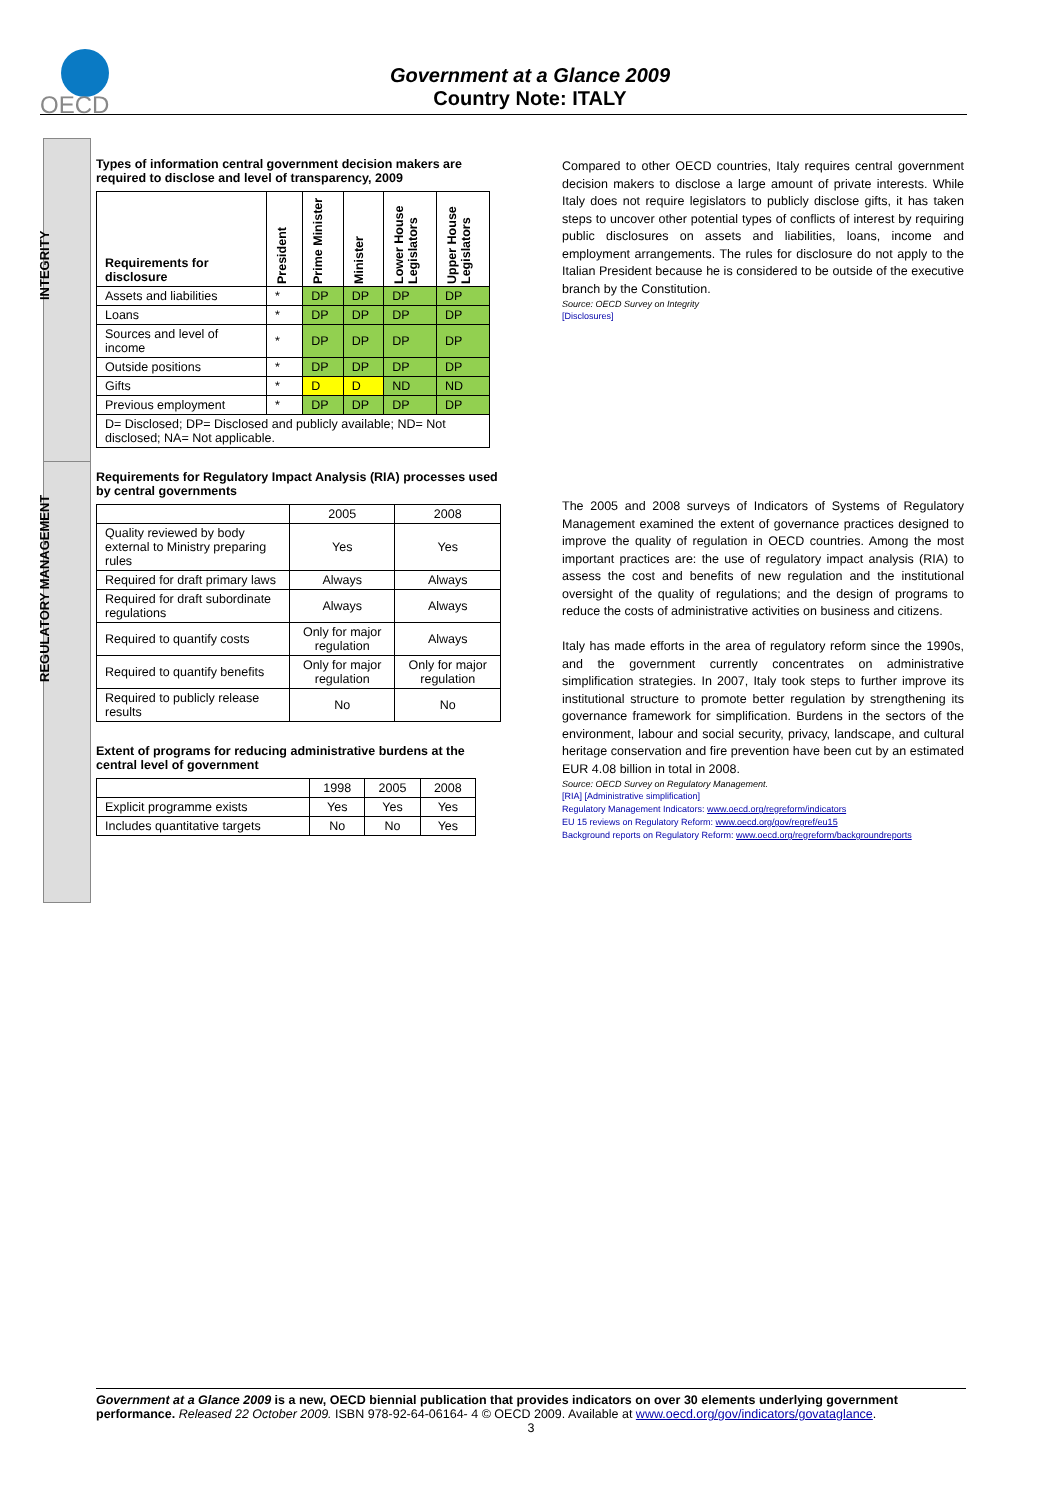OECD
Government at a Glance 2009
Country Note: ITALY
INTEGRITY
REGULATORY MANAGEMENT
Types of information central government decision makers are required to disclose and level of transparency, 2009
| Requirements for disclosure | President | Prime Minister | Minister | Lower House Legislators | Upper House Legislators |
| --- | --- | --- | --- | --- | --- |
| Assets and liabilities | * | DP | DP | DP | DP |
| Loans | * | DP | DP | DP | DP |
| Sources and level of income | * | DP | DP | DP | DP |
| Outside positions | * | DP | DP | DP | DP |
| Gifts | * | D | D | ND | ND |
| Previous employment | * | DP | DP | DP | DP |
| D= Disclosed; DP= Disclosed and publicly available; ND= Not disclosed; NA= Not applicable. | | | | | |
Requirements for Regulatory Impact Analysis (RIA) processes used by central governments
| | 2005 | 2008 |
| Quality reviewed by body external to Ministry preparing rules | Yes | Yes |
| Required for draft primary laws | Always | Always |
| Required for draft subordinate regulations | Always | Always |
| Required to quantify costs | Only for major regulation | Always |
| Required to quantify benefits | Only for major regulation | Only for major regulation |
| Required to publicly release results | No | No |
Extent of programs for reducing administrative burdens at the central level of government
| | 1998 | 2005 | 2008 |
| Explicit programme exists | Yes | Yes | Yes |
| Includes quantitative targets | No | No | Yes |
Compared to other OECD countries, Italy requires central government decision makers to disclose a large amount of private interests. While Italy does not require legislators to publicly disclose gifts, it has taken steps to uncover other potential types of conflicts of interest by requiring public disclosures on assets and liabilities, loans, income and employment arrangements. The rules for disclosure do not apply to the Italian President because he is considered to be outside of the executive branch by the Constitution.
Source: OECD Survey on Integrity
[Disclosures]
The 2005 and 2008 surveys of Indicators of Systems of Regulatory Management examined the extent of governance practices designed to improve the quality of regulation in OECD countries. Among the most important practices are: the use of regulatory impact analysis (RIA) to assess the cost and benefits of new regulation and the institutional oversight of the quality of regulations; and the design of programs to reduce the costs of administrative activities on business and citizens.
Italy has made efforts in the area of regulatory reform since the 1990s, and the government currently concentrates on administrative simplification strategies. In 2007, Italy took steps to further improve its institutional structure to promote better regulation by strengthening its governance framework for simplification. Burdens in the sectors of the environment, labour and social security, privacy, landscape, and cultural heritage conservation and fire prevention have been cut by an estimated EUR 4.08 billion in total in 2008.
Source: OECD Survey on Regulatory Management.
[RIA] [Administrative simplification]
Regulatory Management Indicators: www.oecd.org/regreform/indicators
EU 15 reviews on Regulatory Reform: www.oecd.org/gov/regref/eu15
Background reports on Regulatory Reform: www.oecd.org/regreform/backgroundreports
Government at a Glance 2009 is a new, OECD biennial publication that provides indicators on over 30 elements underlying government performance. Released 22 October 2009. ISBN 978-92-64-06164- 4 © OECD 2009. Available at www.oecd.org/gov/indicators/govataglance.
3